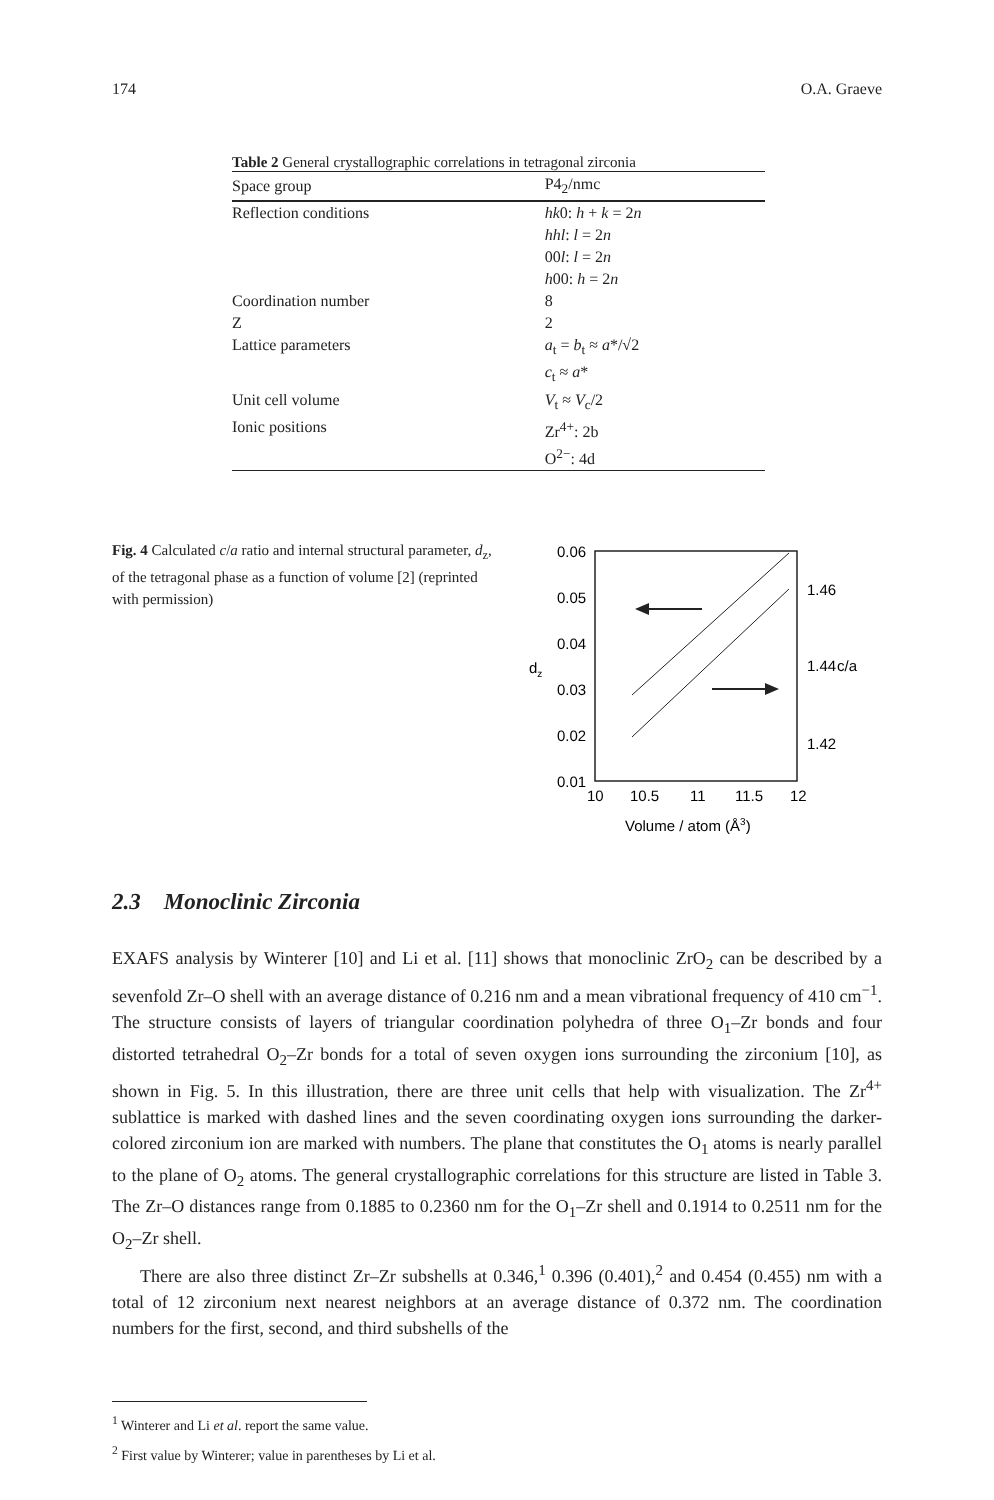174 O.A. Graeve
Table 2 General crystallographic correlations in tetragonal zirconia
| Space group | P4<sub>2</sub>/nmc |
| --- | --- |
| Reflection conditions | hk 0: h + k = 2 n hhl : l = 2 n 00 l : l = 2 n h 00: h = 2 n |
| Coordination number | 8 |
| Z | 2 |
| Lattice parameters | a<sub>t</sub> = b<sub>t</sub> ≈ a */√2 c<sub>t</sub> ≈ a * |
| Unit cell volume | V<sub>t</sub> ≈ V<sub>c</sub>/2 |
| Ionic positions | Zr<sup>4+</sup>: 2b O<sup>2−</sup>: 4d |
Fig. 4 Calculated c/a ratio and internal structural parameter, d<sub>z</sub>, of the tetragonal phase as a function of volume [2] (reprinted with permission)
0.06
0.05
0.04
0.03
0.02
0.01
dz
1.46
1.44
c/a
1.42
10
10.5
11
11.5
12
Volume / atom (Å3)
2.3 Monoclinic Zirconia
EXAFS analysis by Winterer [10] and Li et al. [11] shows that monoclinic ZrO<sub>2</sub> can be described by a sevenfold Zr–O shell with an average distance of 0.216 nm and a mean vibrational frequency of 410 cm<sup>−1</sup>. The structure consists of layers of triangular coordination polyhedra of three O<sub>1</sub>–Zr bonds and four distorted tetrahedral O<sub>2</sub>–Zr bonds for a total of seven oxygen ions surrounding the zirconium [10], as shown in Fig. 5. In this illustration, there are three unit cells that help with visualization. The Zr<sup>4+</sup> sublattice is marked with dashed lines and the seven coordinating oxygen ions surrounding the darker-colored zirconium ion are marked with numbers. The plane that constitutes the O<sub>1</sub> atoms is nearly parallel to the plane of O<sub>2</sub> atoms. The general crystallographic correlations for this structure are listed in Table 3. The Zr–O distances range from 0.1885 to 0.2360 nm for the O<sub>1</sub>–Zr shell and 0.1914 to 0.2511 nm for the O<sub>2</sub>–Zr shell.
There are also three distinct Zr–Zr subshells at 0.346,<sup>1</sup> 0.396 (0.401),<sup>2</sup> and 0.454 (0.455) nm with a total of 12 zirconium next nearest neighbors at an average distance of 0.372 nm. The coordination numbers for the first, second, and third subshells of the
<sup>1</sup> Winterer and Li et al. report the same value.
<sup>2</sup> First value by Winterer; value in parentheses by Li et al.